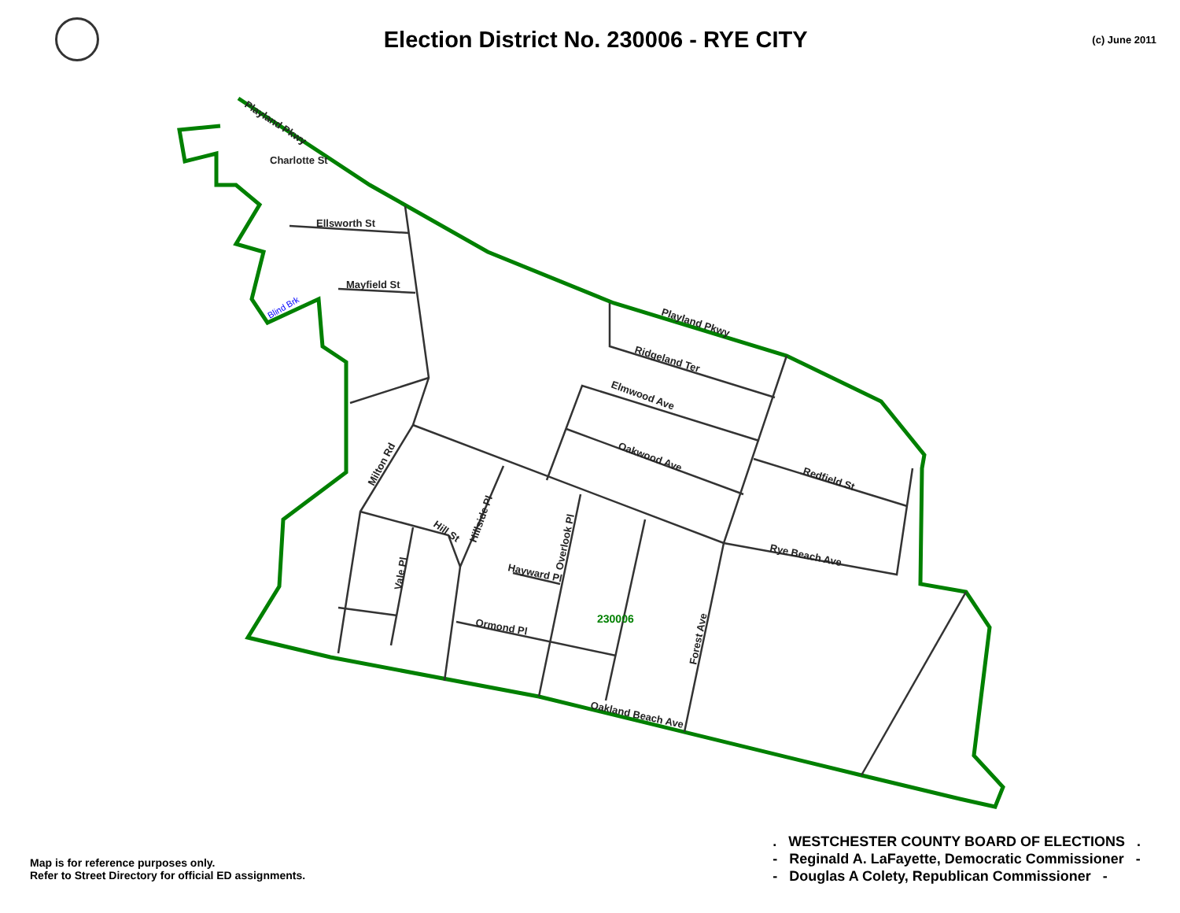Election District No. 230006 - RYE CITY
(c) June 2011
Playland Pkwy
Charlotte St
Ellsworth St
Mayfield St
Blind Brk
Playland Pkwy
Ridgeland Ter
Elmwood Ave
Oakwood Ave
Redfield St
Rye Beach Ave
Milton Rd
Hill St
Hillside Pl
Overlook Pl
Vale Pl
Hayward Pl
Ormond Pl
Forest Ave
Oakland Beach Ave
230006
Map is for reference purposes only.
Refer to Street Directory for official ED assignments.
. WESTCHESTER COUNTY BOARD OF ELECTIONS .
- Reginald A. LaFayette, Democratic Commissioner -
- Douglas A Colety, Republican Commissioner -